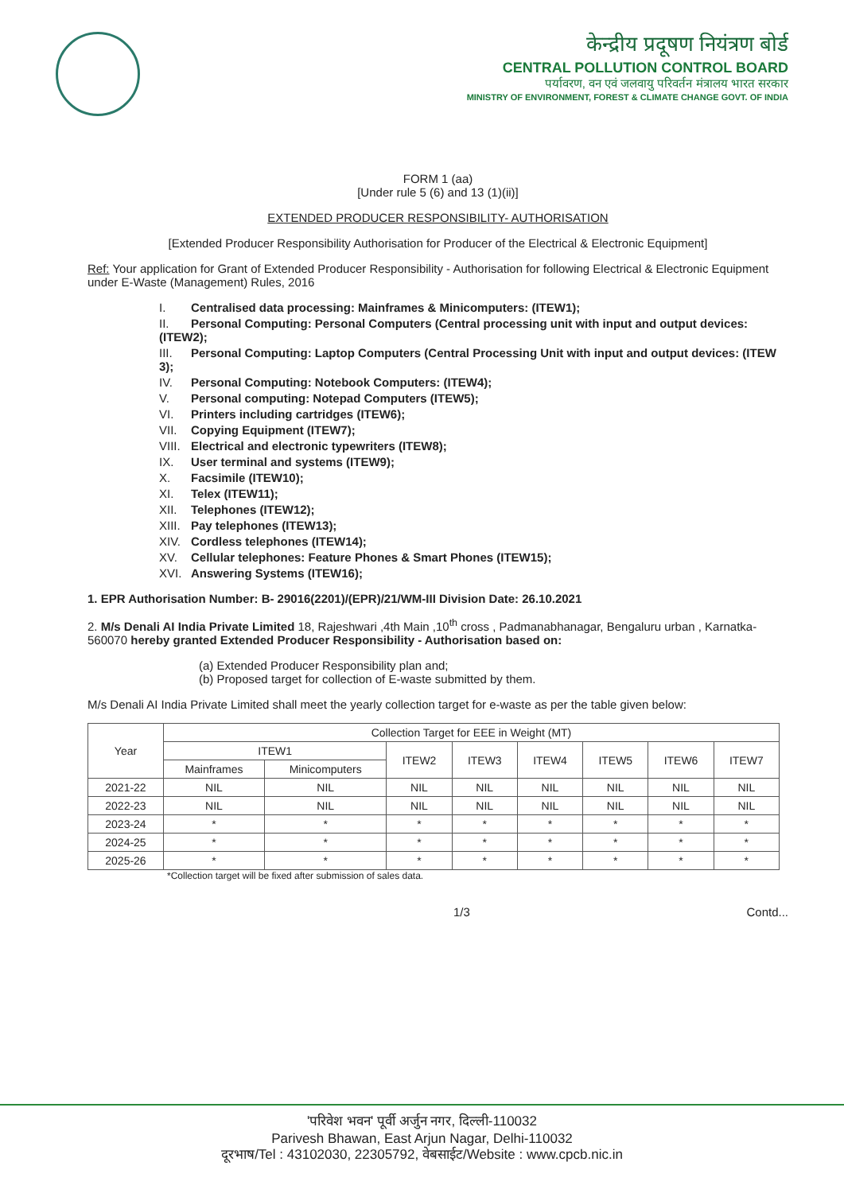केन्द्रीय प्रदूषण नियंत्रण बोर्ड
CENTRAL POLLUTION CONTROL BOARD
पर्यावरण, वन एवं जलवायु परिवर्तन मंत्रालय भारत सरकार
MINISTRY OF ENVIRONMENT, FOREST & CLIMATE CHANGE GOVT. OF INDIA
FORM 1 (aa)
[Under rule 5 (6) and 13 (1)(ii)]
EXTENDED PRODUCER RESPONSIBILITY- AUTHORISATION
[Extended Producer Responsibility Authorisation for Producer of the Electrical & Electronic Equipment]
Ref: Your application for Grant of Extended Producer Responsibility - Authorisation for following Electrical & Electronic Equipment under E-Waste (Management) Rules, 2016
I. Centralised data processing: Mainframes & Minicomputers: (ITEW1);
II. Personal Computing: Personal Computers (Central processing unit with input and output devices: (ITEW2);
III. Personal Computing: Laptop Computers (Central Processing Unit with input and output devices: (ITEW 3);
IV. Personal Computing: Notebook Computers: (ITEW4);
V. Personal computing: Notepad Computers (ITEW5);
VI. Printers including cartridges (ITEW6);
VII. Copying Equipment (ITEW7);
VIII. Electrical and electronic typewriters (ITEW8);
IX. User terminal and systems (ITEW9);
X. Facsimile (ITEW10);
XI. Telex (ITEW11);
XII. Telephones (ITEW12);
XIII. Pay telephones (ITEW13);
XIV. Cordless telephones (ITEW14);
XV. Cellular telephones: Feature Phones & Smart Phones (ITEW15);
XVI. Answering Systems (ITEW16);
1. EPR Authorisation Number: B- 29016(2201)/(EPR)/21/WM-III Division Date: 26.10.2021
2. M/s Denali AI India Private Limited 18, Rajeshwari ,4th Main ,10<sup>th</sup> cross , Padmanabhanagar, Bengaluru urban , Karnatka-560070 hereby granted Extended Producer Responsibility - Authorisation based on:
(a) Extended Producer Responsibility plan and;
(b) Proposed target for collection of E-waste submitted by them.
M/s Denali AI India Private Limited shall meet the yearly collection target for e-waste as per the table given below:
| Year | Collection Target for EEE in Weight (MT) | | | | | | | |
| --- | --- | --- | --- | --- | --- | --- | --- | --- |
| | ITEW1 | | ITEW2 | ITEW3 | ITEW4 | ITEW5 | ITEW6 | ITEW7 |
| | Mainframes | Minicomputers | | | | | | |
| 2021-22 | NIL | NIL | NIL | NIL | NIL | NIL | NIL | NIL |
| 2022-23 | NIL | NIL | NIL | NIL | NIL | NIL | NIL | NIL |
| 2023-24 | * | * | * | * | * | * | * | * |
| 2024-25 | * | * | * | * | * | * | * | * |
| 2025-26 | * | * | * | * | * | * | * | * |
*Collection target will be fixed after submission of sales data.
1/3 Contd...
'परिवेश भवन' पूर्वी अर्जुन नगर, दिल्ली-110032
Parivesh Bhawan, East Arjun Nagar, Delhi-110032
दूरभाष/Tel : 43102030, 22305792, वेबसाईट/Website : www.cpcb.nic.in